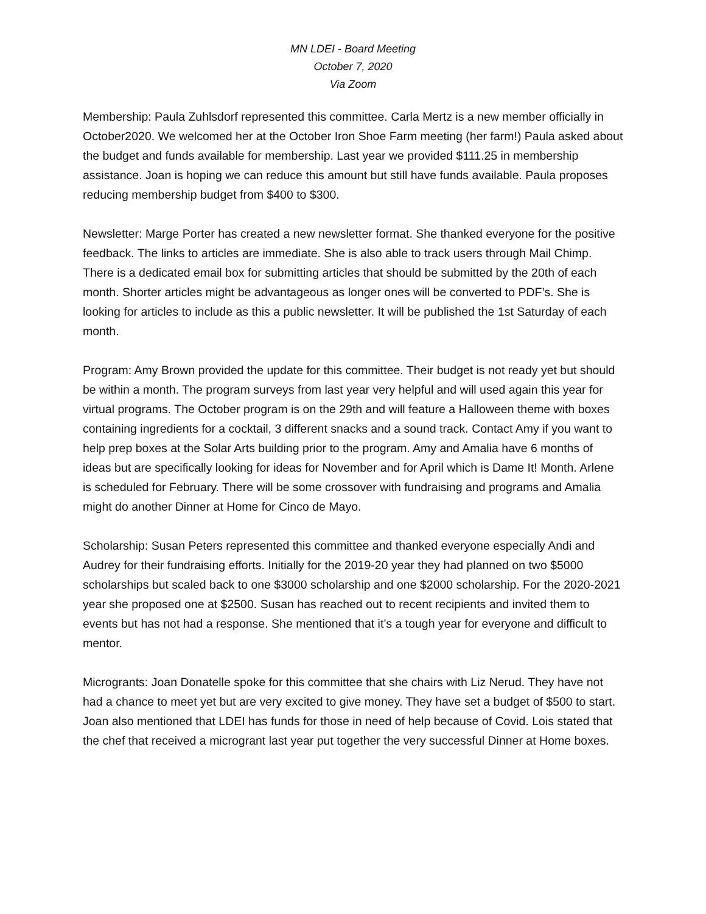MN LDEI - Board Meeting
October 7, 2020
Via Zoom
Membership: Paula Zuhlsdorf represented this committee. Carla Mertz is a new member officially in October2020. We welcomed her at the October Iron Shoe Farm meeting (her farm!) Paula asked about the budget and funds available for membership. Last year we provided $111.25 in membership assistance. Joan is hoping we can reduce this amount but still have funds available. Paula proposes reducing membership budget from $400 to $300.
Newsletter: Marge Porter has created a new newsletter format. She thanked everyone for the positive feedback. The links to articles are immediate. She is also able to track users through Mail Chimp. There is a dedicated email box for submitting articles that should be submitted by the 20th of each month. Shorter articles might be advantageous as longer ones will be converted to PDF’s. She is looking for articles to include as this a public newsletter. It will be published the 1st Saturday of each month.
Program: Amy Brown provided the update for this committee. Their budget is not ready yet but should be within a month. The program surveys from last year very helpful and will used again this year for virtual programs. The October program is on the 29th and will feature a Halloween theme with boxes containing ingredients for a cocktail, 3 different snacks and a sound track. Contact Amy if you want to help prep boxes at the Solar Arts building prior to the program. Amy and Amalia have 6 months of ideas but are specifically looking for ideas for November and for April which is Dame It! Month. Arlene is scheduled for February. There will be some crossover with fundraising and programs and Amalia might do another Dinner at Home for Cinco de Mayo.
Scholarship: Susan Peters represented this committee and thanked everyone especially Andi and Audrey for their fundraising efforts. Initially for the 2019-20 year they had planned on two $5000 scholarships but scaled back to one $3000 scholarship and one $2000 scholarship. For the 2020-2021 year she proposed one at $2500. Susan has reached out to recent recipients and invited them to events but has not had a response. She mentioned that it’s a tough year for everyone and difficult to mentor.
Microgrants: Joan Donatelle spoke for this committee that she chairs with Liz Nerud. They have not had a chance to meet yet but are very excited to give money. They have set a budget of $500 to start. Joan also mentioned that LDEI has funds for those in need of help because of Covid. Lois stated that the chef that received a microgrant last year put together the very successful Dinner at Home boxes.